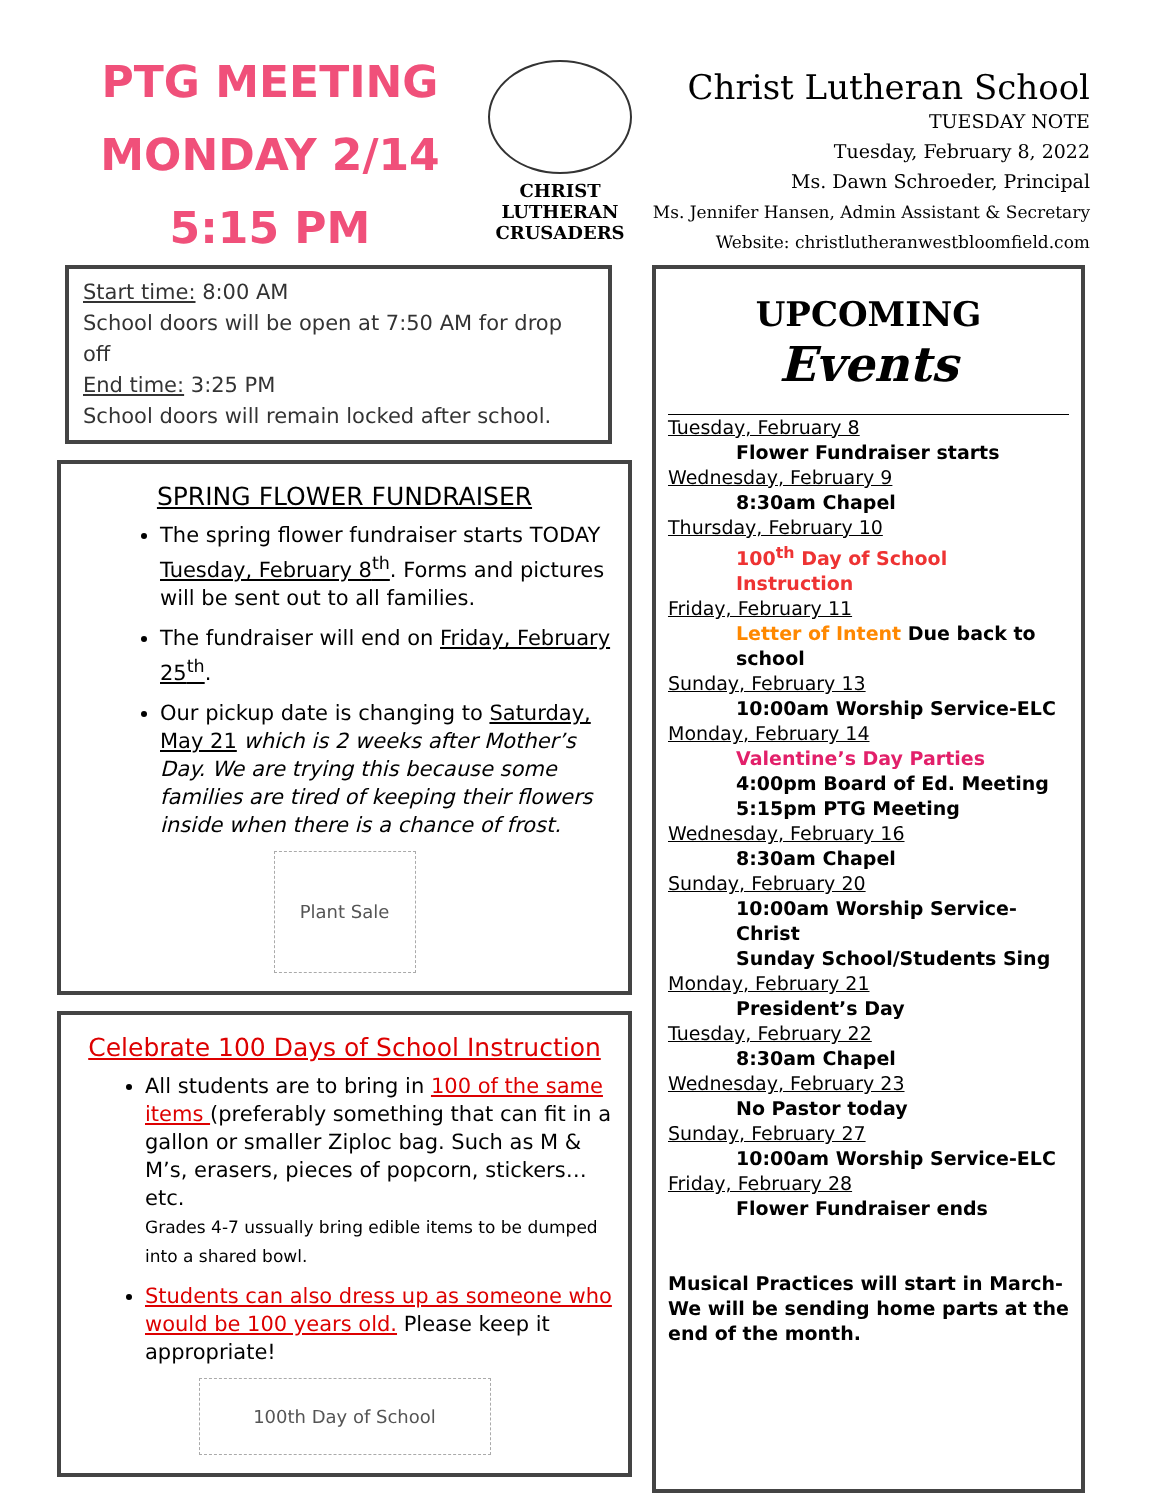PTG MEETING
MONDAY 2/14
5:15 PM
CHRIST LUTHERAN CRUSADERS
Christ Lutheran School
TUESDAY NOTE
Tuesday, February 8, 2022
Ms. Dawn Schroeder, Principal
Ms. Jennifer Hansen, Admin Assistant & Secretary
Website: christlutheranwestbloomfield.com
Start time: 8:00 AM
School doors will be open at 7:50 AM for drop off
End time: 3:25 PM
School doors will remain locked after school.
SPRING FLOWER FUNDRAISER
The spring flower fundraiser starts TODAY Tuesday, February 8<sup>th</sup>. Forms and pictures will be sent out to all families.
The fundraiser will end on Friday, February 25<sup>th</sup>.
Our pickup date is changing to Saturday, May 21 which is 2 weeks after Mother’s Day. We are trying this because some families are tired of keeping their flowers inside when there is a chance of frost.
Plant Sale
Celebrate 100 Days of School Instruction
All students are to bring in 100 of the same items (preferably something that can fit in a gallon or smaller Ziploc bag. Such as M & M’s, erasers, pieces of popcorn, stickers…etc.
Grades 4-7 ussually bring edible items to be dumped into a shared bowl.
Students can also dress up as someone who would be 100 years old. Please keep it appropriate!
100th Day of School
UPCOMING
Events
Tuesday, February 8
Flower Fundraiser starts
Wednesday, February 9
8:30am Chapel
Thursday, February 10
100<sup>th</sup> Day of School Instruction
Friday, February 11
Letter of Intent Due back to school
Sunday, February 13
10:00am Worship Service-ELC
Monday, February 14
Valentine’s Day Parties
4:00pm Board of Ed. Meeting
5:15pm PTG Meeting
Wednesday, February 16
8:30am Chapel
Sunday, February 20
10:00am Worship Service-Christ
Sunday School/Students Sing
Monday, February 21
President’s Day
Tuesday, February 22
8:30am Chapel
Wednesday, February 23
No Pastor today
Sunday, February 27
10:00am Worship Service-ELC
Friday, February 28
Flower Fundraiser ends
Musical Practices will start in March- We will be sending home parts at the end of the month.